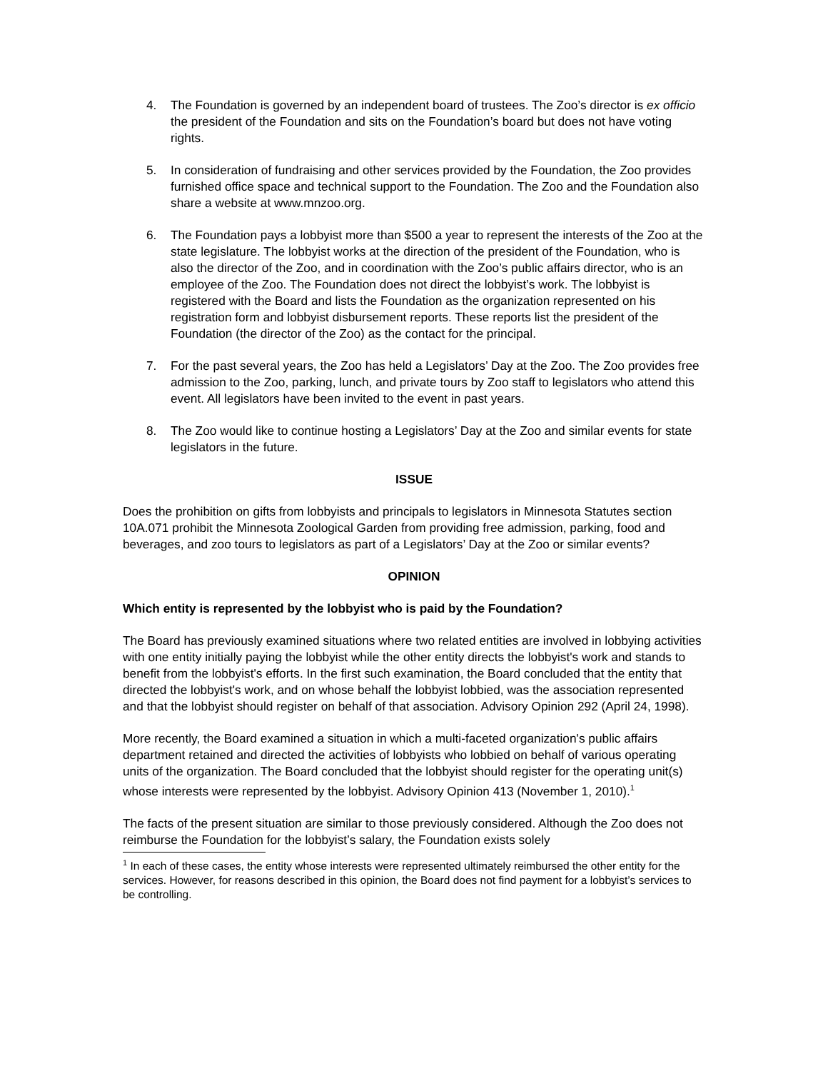4. The Foundation is governed by an independent board of trustees. The Zoo’s director is ex officio the president of the Foundation and sits on the Foundation’s board but does not have voting rights.
5. In consideration of fundraising and other services provided by the Foundation, the Zoo provides furnished office space and technical support to the Foundation. The Zoo and the Foundation also share a website at www.mnzoo.org.
6. The Foundation pays a lobbyist more than $500 a year to represent the interests of the Zoo at the state legislature. The lobbyist works at the direction of the president of the Foundation, who is also the director of the Zoo, and in coordination with the Zoo’s public affairs director, who is an employee of the Zoo. The Foundation does not direct the lobbyist’s work. The lobbyist is registered with the Board and lists the Foundation as the organization represented on his registration form and lobbyist disbursement reports. These reports list the president of the Foundation (the director of the Zoo) as the contact for the principal.
7. For the past several years, the Zoo has held a Legislators’ Day at the Zoo. The Zoo provides free admission to the Zoo, parking, lunch, and private tours by Zoo staff to legislators who attend this event. All legislators have been invited to the event in past years.
8. The Zoo would like to continue hosting a Legislators’ Day at the Zoo and similar events for state legislators in the future.
ISSUE
Does the prohibition on gifts from lobbyists and principals to legislators in Minnesota Statutes section 10A.071 prohibit the Minnesota Zoological Garden from providing free admission, parking, food and beverages, and zoo tours to legislators as part of a Legislators’ Day at the Zoo or similar events?
OPINION
Which entity is represented by the lobbyist who is paid by the Foundation?
The Board has previously examined situations where two related entities are involved in lobbying activities with one entity initially paying the lobbyist while the other entity directs the lobbyist's work and stands to benefit from the lobbyist's efforts. In the first such examination, the Board concluded that the entity that directed the lobbyist's work, and on whose behalf the lobbyist lobbied, was the association represented and that the lobbyist should register on behalf of that association. Advisory Opinion 292 (April 24, 1998).
More recently, the Board examined a situation in which a multi-faceted organization's public affairs department retained and directed the activities of lobbyists who lobbied on behalf of various operating units of the organization. The Board concluded that the lobbyist should register for the operating unit(s) whose interests were represented by the lobbyist. Advisory Opinion 413 (November 1, 2010).<sup>1</sup>
The facts of the present situation are similar to those previously considered. Although the Zoo does not reimburse the Foundation for the lobbyist’s salary, the Foundation exists solely
<sup>1</sup> In each of these cases, the entity whose interests were represented ultimately reimbursed the other entity for the services. However, for reasons described in this opinion, the Board does not find payment for a lobbyist’s services to be controlling.